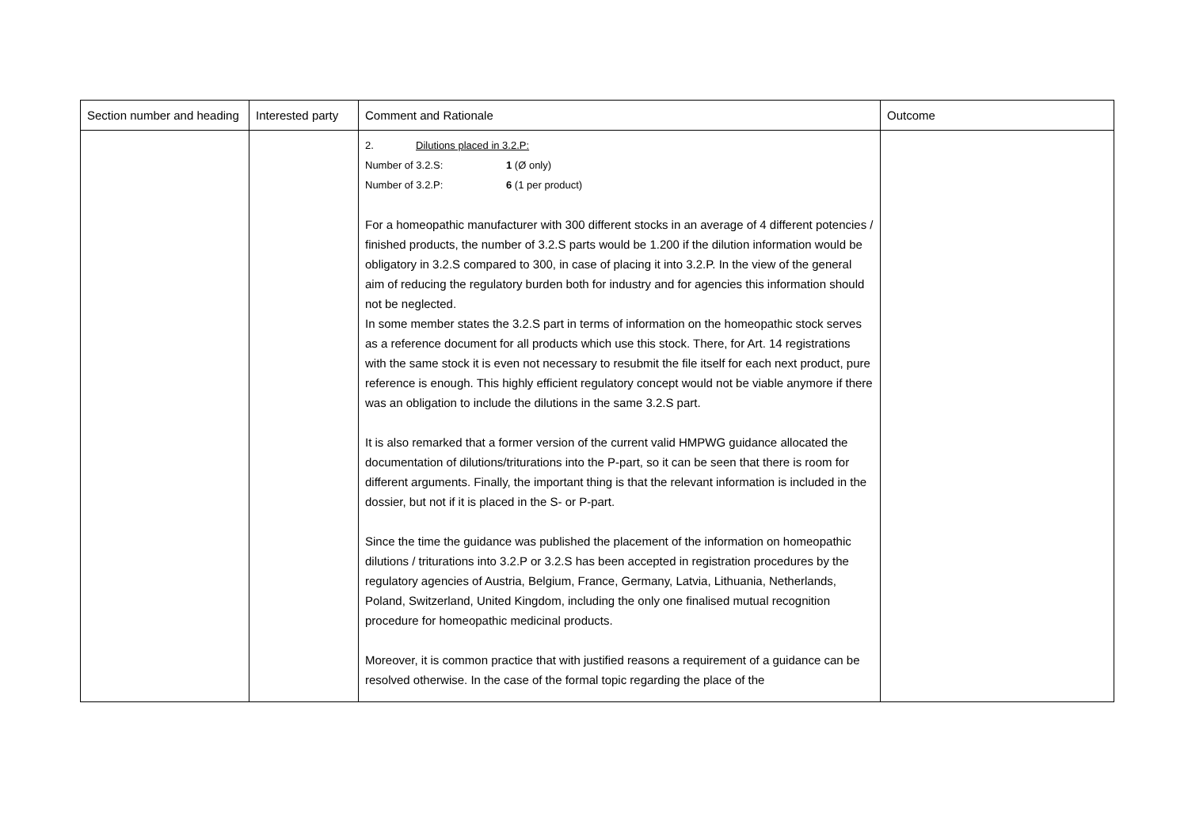| Section number and heading | Interested party | Comment and Rationale | Outcome |
| --- | --- | --- | --- |
| | | 2. Dilutions placed in 3.2.P: Number of 3.2.S: 1 (Ø only) Number of 3.2.P: 6 (1 per product) For a homeopathic manufacturer with 300 different stocks in an average of 4 different potencies / finished products, the number of 3.2.S parts would be 1.200 if the dilution information would be obligatory in 3.2.S compared to 300, in case of placing it into 3.2.P. In the view of the general aim of reducing the regulatory burden both for industry and for agencies this information should not be neglected. In some member states the 3.2.S part in terms of information on the homeopathic stock serves as a reference document for all products which use this stock. There, for Art. 14 registrations with the same stock it is even not necessary to resubmit the file itself for each next product, pure reference is enough. This highly efficient regulatory concept would not be viable anymore if there was an obligation to include the dilutions in the same 3.2.S part. It is also remarked that a former version of the current valid HMPWG guidance allocated the documentation of dilutions/triturations into the P-part, so it can be seen that there is room for different arguments. Finally, the important thing is that the relevant information is included in the dossier, but not if it is placed in the S- or P-part. Since the time the guidance was published the placement of the information on homeopathic dilutions / triturations into 3.2.P or 3.2.S has been accepted in registration procedures by the regulatory agencies of Austria, Belgium, France, Germany, Latvia, Lithuania, Netherlands, Poland, Switzerland, United Kingdom, including the only one finalised mutual recognition procedure for homeopathic medicinal products. Moreover, it is common practice that with justified reasons a requirement of a guidance can be resolved otherwise. In the case of the formal topic regarding the place of the | |